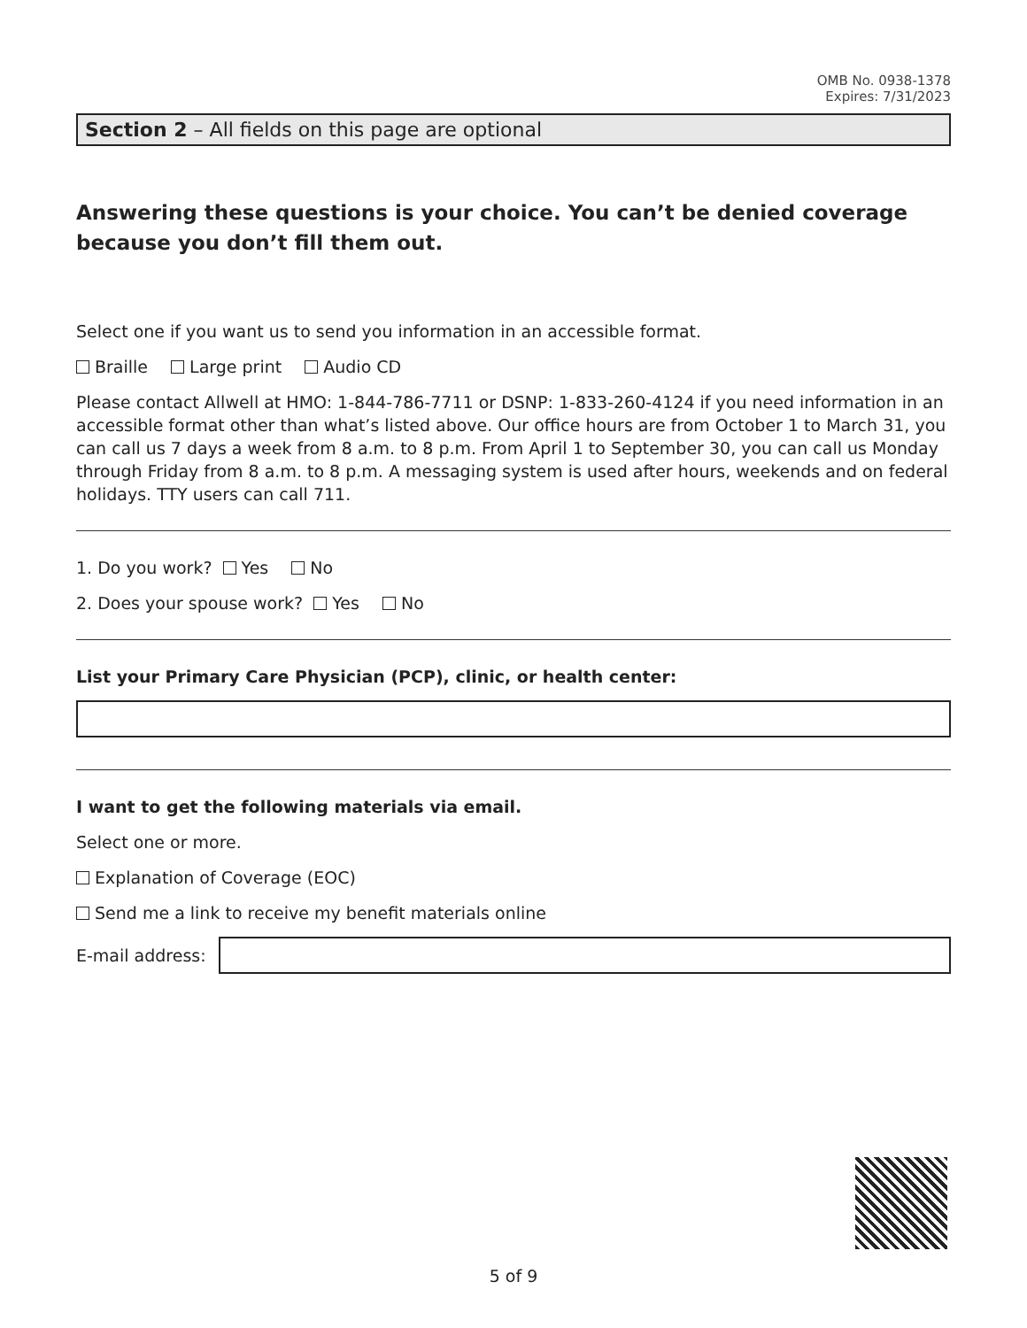OMB No. 0938-1378
Expires: 7/31/2023
Section 2 – All fields on this page are optional
Answering these questions is your choice. You can’t be denied coverage because you don’t fill them out.
Select one if you want us to send you information in an accessible format.
Braille Large print Audio CD
Please contact Allwell at HMO: 1-844-786-7711 or DSNP: 1-833-260-4124 if you need information in an accessible format other than what’s listed above. Our office hours are from October 1 to March 31, you can call us 7 days a week from 8 a.m. to 8 p.m. From April 1 to September 30, you can call us Monday through Friday from 8 a.m. to 8 p.m. A messaging system is used after hours, weekends and on federal holidays. TTY users can call 711.
1. Do you work? Yes No
2. Does your spouse work? Yes No
List your Primary Care Physician (PCP), clinic, or health center:
I want to get the following materials via email.
Select one or more.
Explanation of Coverage (EOC)
Send me a link to receive my benefit materials online
E-mail address:
5 of 9